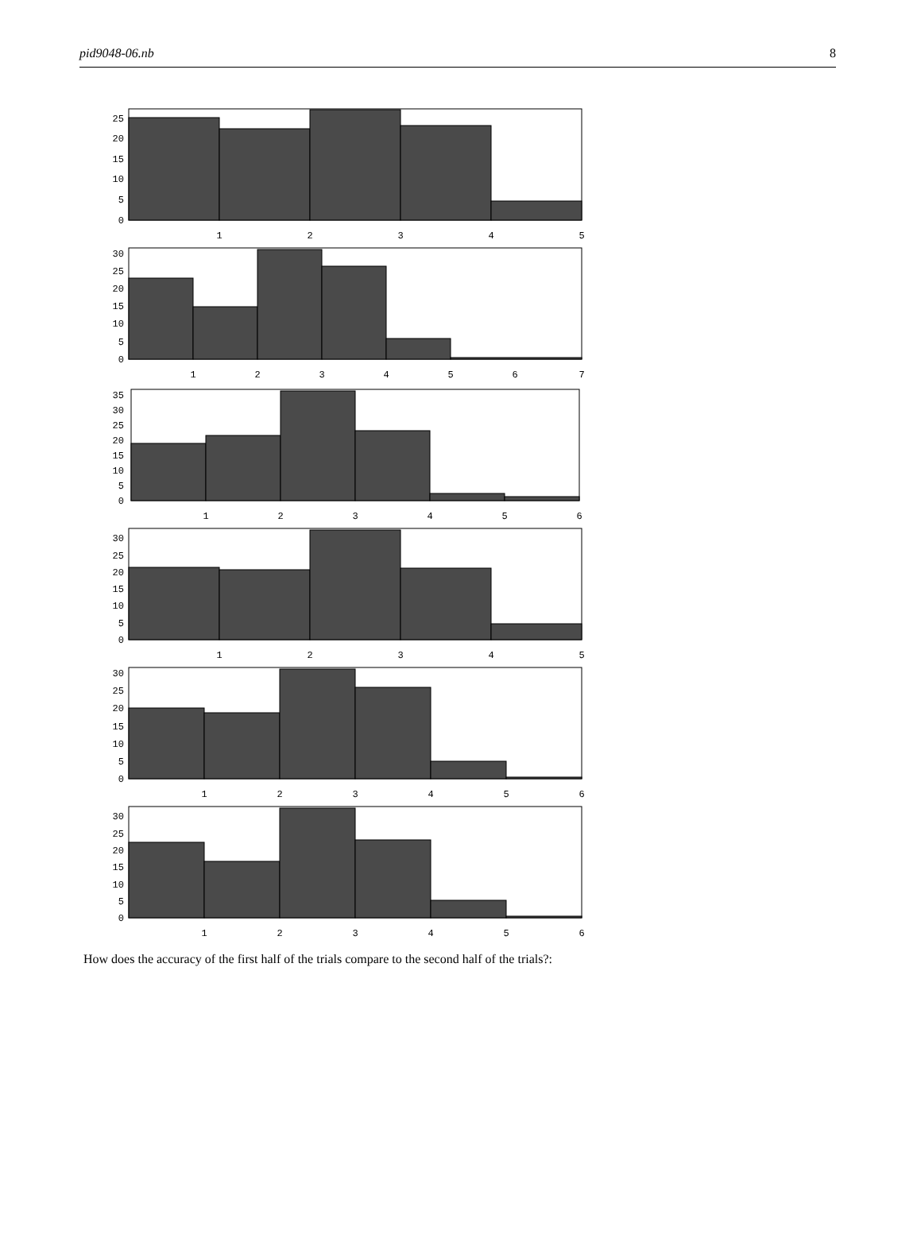pid9048-06.nb 8
0
5
10
15
20
25
1
2
3
4
5
0
5
10
15
20
25
30
1
2
3
4
5
6
7
0
5
10
15
20
25
30
35
1
2
3
4
5
6
0
5
10
15
20
25
30
1
2
3
4
5
0
5
10
15
20
25
30
1
2
3
4
5
6
0
5
10
15
20
25
30
1
2
3
4
5
6
How does the accuracy of the first half of the trials compare to the second half of the trials?: